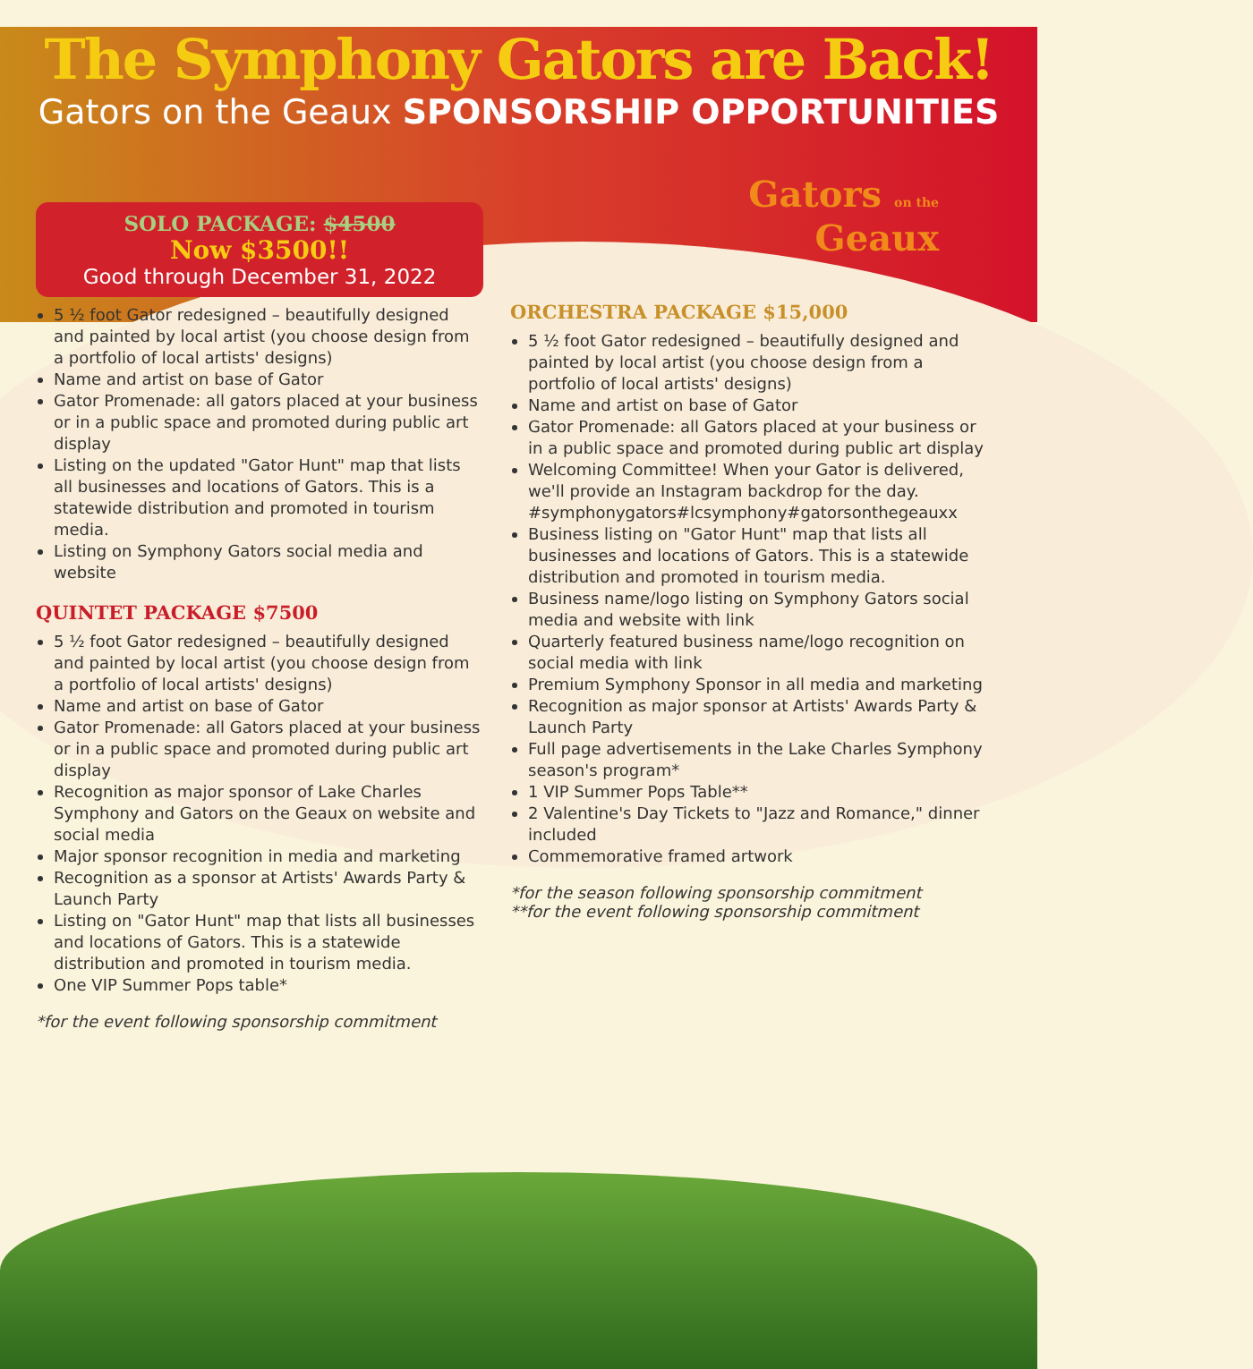The Symphony Gators are Back!
Gators on the Geaux SPONSORSHIP OPPORTUNITIES
Gators on the
Geaux
SOLO PACKAGE: $4500
Now $3500!!
Good through December 31, 2022
5 ½ foot Gator redesigned – beautifully designed and painted by local artist (you choose design from a portfolio of local artists' designs)
Name and artist on base of Gator
Gator Promenade: all gators placed at your business or in a public space and promoted during public art display
Listing on the updated "Gator Hunt" map that lists all businesses and locations of Gators. This is a statewide distribution and promoted in tourism media.
Listing on Symphony Gators social media and website
QUINTET PACKAGE $7500
5 ½ foot Gator redesigned – beautifully designed and painted by local artist (you choose design from a portfolio of local artists' designs)
Name and artist on base of Gator
Gator Promenade: all Gators placed at your business or in a public space and promoted during public art display
Recognition as major sponsor of Lake Charles Symphony and Gators on the Geaux on website and social media
Major sponsor recognition in media and marketing
Recognition as a sponsor at Artists' Awards Party & Launch Party
Listing on "Gator Hunt" map that lists all businesses and locations of Gators. This is a statewide distribution and promoted in tourism media.
One VIP Summer Pops table*
*for the event following sponsorship commitment
ORCHESTRA PACKAGE $15,000
5 ½ foot Gator redesigned – beautifully designed and painted by local artist (you choose design from a portfolio of local artists' designs)
Name and artist on base of Gator
Gator Promenade: all Gators placed at your business or in a public space and promoted during public art display
Welcoming Committee! When your Gator is delivered, we'll provide an Instagram backdrop for the day. #symphonygators#lcsymphony#gatorsonthegeauxx
Business listing on "Gator Hunt" map that lists all businesses and locations of Gators. This is a statewide distribution and promoted in tourism media.
Business name/logo listing on Symphony Gators social media and website with link
Quarterly featured business name/logo recognition on social media with link
Premium Symphony Sponsor in all media and marketing
Recognition as major sponsor at Artists' Awards Party & Launch Party
Full page advertisements in the Lake Charles Symphony season's program*
1 VIP Summer Pops Table**
2 Valentine's Day Tickets to "Jazz and Romance," dinner included
Commemorative framed artwork
*for the season following sponsorship commitment
**for the event following sponsorship commitment